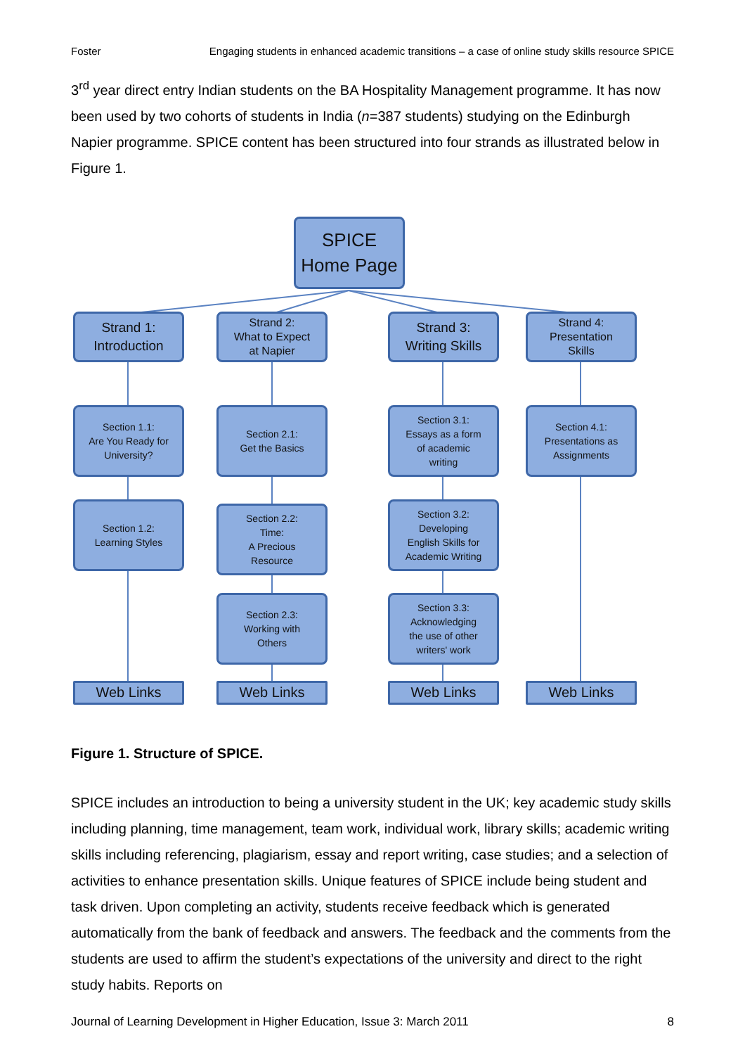Foster Engaging students in enhanced academic transitions – a case of online study skills resource SPICE
3<sup>rd</sup> year direct entry Indian students on the BA Hospitality Management programme. It has now been used by two cohorts of students in India (n=387 students) studying on the Edinburgh Napier programme. SPICE content has been structured into four strands as illustrated below in Figure 1.
SPICE
Home Page
Strand 1:
Introduction
Strand 2:
What to Expect
at Napier
Strand 3:
Writing Skills
Strand 4:
Presentation
Skills
Section 1.1:
Are You Ready for
University?
Section 2.1:
Get the Basics
Section 3.1:
Essays as a form
of academic
writing
Section 4.1:
Presentations as
Assignments
Section 1.2:
Learning Styles
Section 2.2:
Time:
A Precious
Resource
Section 3.2:
Developing
English Skills for
Academic Writing
Section 2.3:
Working with
Others
Section 3.3:
Acknowledging
the use of other
writers' work
Web Links Web Links Web Links Web Links
Figure 1. Structure of SPICE.
SPICE includes an introduction to being a university student in the UK; key academic study skills including planning, time management, team work, individual work, library skills; academic writing skills including referencing, plagiarism, essay and report writing, case studies; and a selection of activities to enhance presentation skills. Unique features of SPICE include being student and task driven. Upon completing an activity, students receive feedback which is generated automatically from the bank of feedback and answers. The feedback and the comments from the students are used to affirm the student’s expectations of the university and direct to the right study habits. Reports on
Journal of Learning Development in Higher Education, Issue 3: March 2011 8